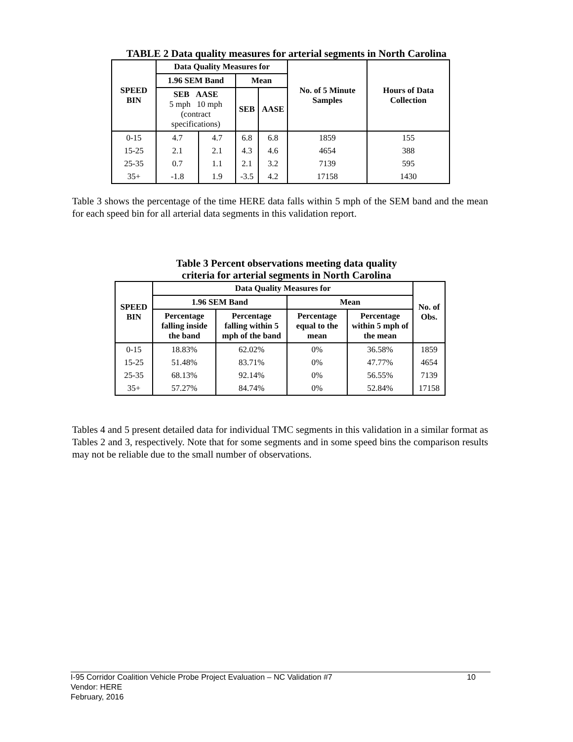TABLE 2 Data quality measures for arterial segments in North Carolina
| SPEED BIN | Data Quality Measures for | | | | No. of 5 Minute Samples | Hours of Data Collection |
| --- | --- | --- | --- | --- | --- | --- |
| | 1.96 SEM Band | | Mean | | | |
| | SEB AASE 5 mph 10 mph (contract specifications) | | SEB | AASE | | |
| 0-15 | 4.7 | 4.7 | 6.8 | 6.8 | 1859 | 155 |
| 15-25 | 2.1 | 2.1 | 4.3 | 4.6 | 4654 | 388 |
| 25-35 | 0.7 | 1.1 | 2.1 | 3.2 | 7139 | 595 |
| 35+ | -1.8 | 1.9 | -3.5 | 4.2 | 17158 | 1430 |
Table 3 shows the percentage of the time HERE data falls within 5 mph of the SEM band and the mean for each speed bin for all arterial data segments in this validation report.
Table 3 Percent observations meeting data quality
criteria for arterial segments in North Carolina
| SPEED BIN | Data Quality Measures for | | | | No. of Obs. |
| --- | --- | --- | --- | --- | --- |
| | 1.96 SEM Band | | Mean | | |
| | Percentage falling inside the band | Percentage falling within 5 mph of the band | Percentage equal to the mean | Percentage within 5 mph of the mean | |
| 0-15 | 18.83% | 62.02% | 0% | 36.58% | 1859 |
| 15-25 | 51.48% | 83.71% | 0% | 47.77% | 4654 |
| 25-35 | 68.13% | 92.14% | 0% | 56.55% | 7139 |
| 35+ | 57.27% | 84.74% | 0% | 52.84% | 17158 |
Tables 4 and 5 present detailed data for individual TMC segments in this validation in a similar format as Tables 2 and 3, respectively. Note that for some segments and in some speed bins the comparison results may not be reliable due to the small number of observations.
I-95 Corridor Coalition Vehicle Probe Project Evaluation – NC Validation #7 10
Vendor: HERE
February, 2016